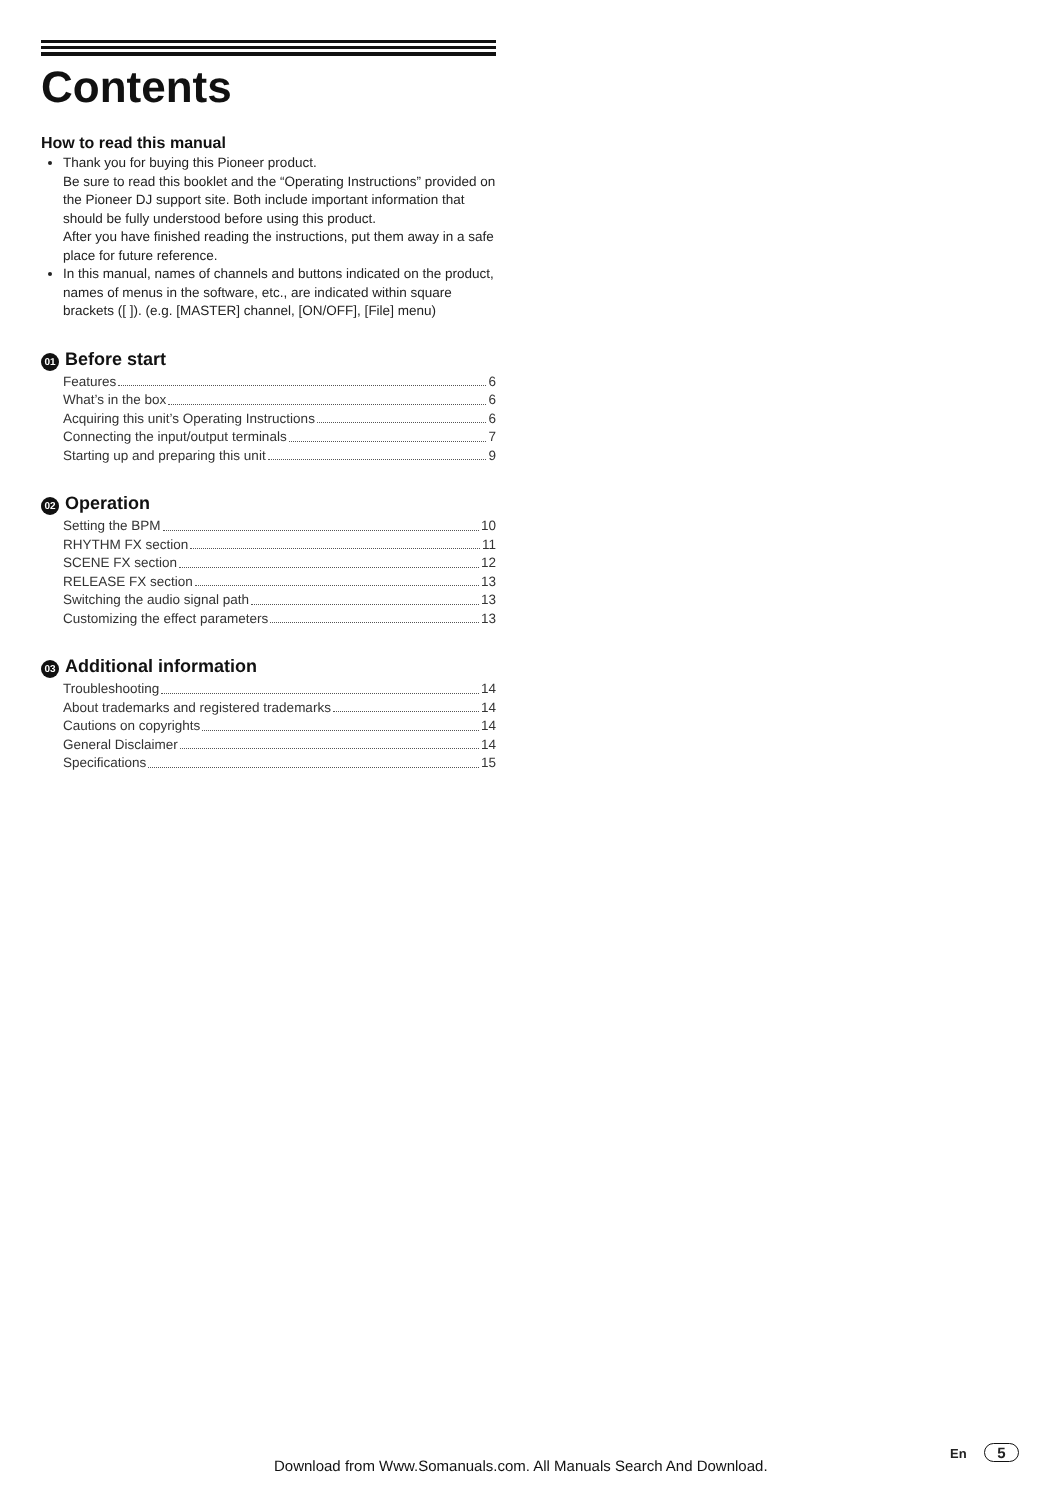Contents
How to read this manual
Thank you for buying this Pioneer product.
Be sure to read this booklet and the “Operating Instructions” provided on the Pioneer DJ support site. Both include important information that should be fully understood before using this product.
After you have finished reading the instructions, put them away in a safe place for future reference.
In this manual, names of channels and buttons indicated on the product, names of menus in the software, etc., are indicated within square brackets ([ ]). (e.g. [MASTER] channel, [ON/OFF], [File] menu)
01 Before start
Features 6
What’s in the box 6
Acquiring this unit’s Operating Instructions 6
Connecting the input/output terminals 7
Starting up and preparing this unit 9
02 Operation
Setting the BPM 10
RHYTHM FX section 11
SCENE FX section 12
RELEASE FX section 13
Switching the audio signal path 13
Customizing the effect parameters 13
03 Additional information
Troubleshooting 14
About trademarks and registered trademarks 14
Cautions on copyrights 14
General Disclaimer 14
Specifications 15
Download from Www.Somanuals.com. All Manuals Search And Download.
En 5